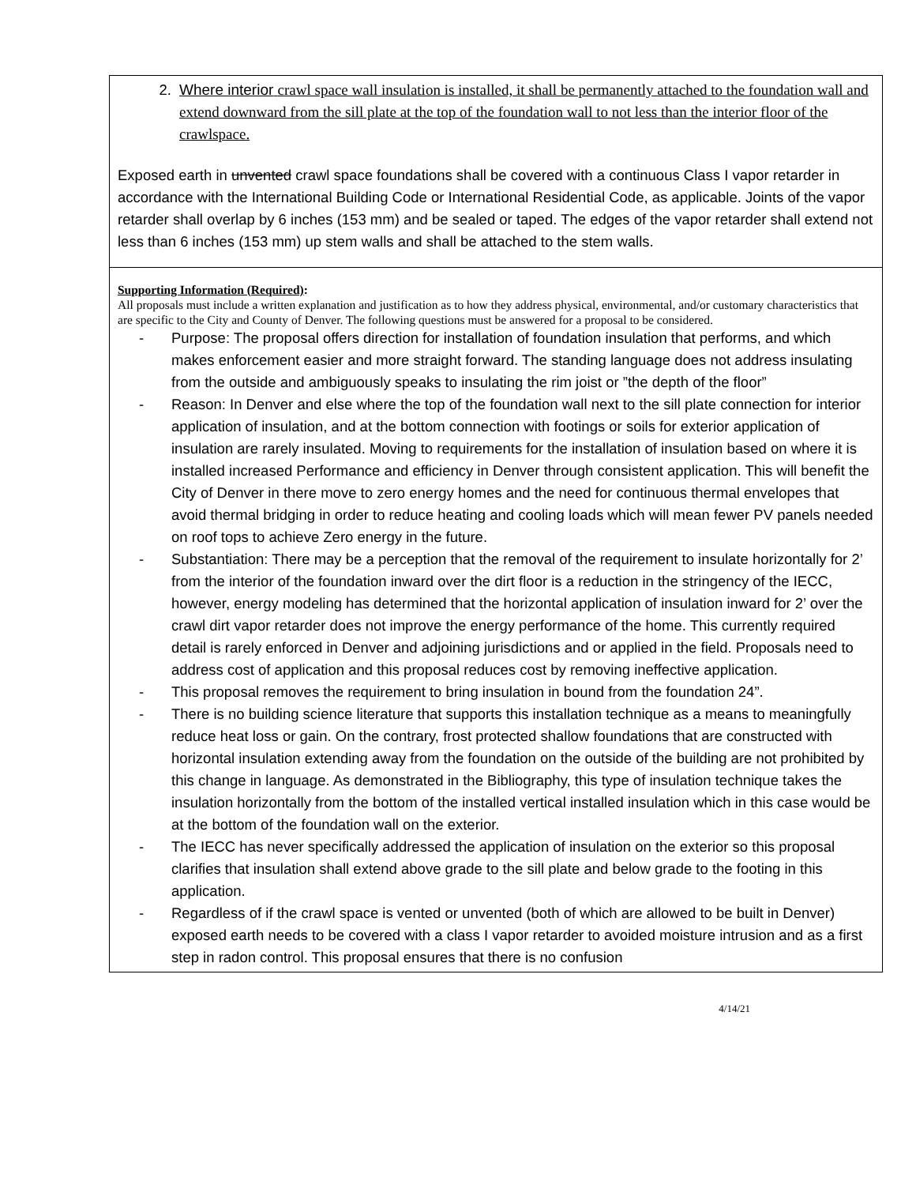2. Where interior crawl space wall insulation is installed, it shall be permanently attached to the foundation wall and extend downward from the sill plate at the top of the foundation wall to not less than the interior floor of the crawlspace.
Exposed earth in unvented crawl space foundations shall be covered with a continuous Class I vapor retarder in accordance with the International Building Code or International Residential Code, as applicable. Joints of the vapor retarder shall overlap by 6 inches (153 mm) and be sealed or taped. The edges of the vapor retarder shall extend not less than 6 inches (153 mm) up stem walls and shall be attached to the stem walls.
Supporting Information (Required):
All proposals must include a written explanation and justification as to how they address physical, environmental, and/or customary characteristics that are specific to the City and County of Denver. The following questions must be answered for a proposal to be considered.
- Purpose: The proposal offers direction for installation of foundation insulation that performs, and which makes enforcement easier and more straight forward. The standing language does not address insulating from the outside and ambiguously speaks to insulating the rim joist or ”the depth of the floor”
- Reason: In Denver and else where the top of the foundation wall next to the sill plate connection for interior application of insulation, and at the bottom connection with footings or soils for exterior application of insulation are rarely insulated. Moving to requirements for the installation of insulation based on where it is installed increased Performance and efficiency in Denver through consistent application. This will benefit the City of Denver in there move to zero energy homes and the need for continuous thermal envelopes that avoid thermal bridging in order to reduce heating and cooling loads which will mean fewer PV panels needed on roof tops to achieve Zero energy in the future.
- Substantiation: There may be a perception that the removal of the requirement to insulate horizontally for 2’ from the interior of the foundation inward over the dirt floor is a reduction in the stringency of the IECC, however, energy modeling has determined that the horizontal application of insulation inward for 2’ over the crawl dirt vapor retarder does not improve the energy performance of the home. This currently required detail is rarely enforced in Denver and adjoining jurisdictions and or applied in the field. Proposals need to address cost of application and this proposal reduces cost by removing ineffective application.
- This proposal removes the requirement to bring insulation in bound from the foundation 24”.
- There is no building science literature that supports this installation technique as a means to meaningfully reduce heat loss or gain. On the contrary, frost protected shallow foundations that are constructed with horizontal insulation extending away from the foundation on the outside of the building are not prohibited by this change in language. As demonstrated in the Bibliography, this type of insulation technique takes the insulation horizontally from the bottom of the installed vertical installed insulation which in this case would be at the bottom of the foundation wall on the exterior.
- The IECC has never specifically addressed the application of insulation on the exterior so this proposal clarifies that insulation shall extend above grade to the sill plate and below grade to the footing in this application.
- Regardless of if the crawl space is vented or unvented (both of which are allowed to be built in Denver) exposed earth needs to be covered with a class I vapor retarder to avoided moisture intrusion and as a first step in radon control. This proposal ensures that there is no confusion
4/14/21